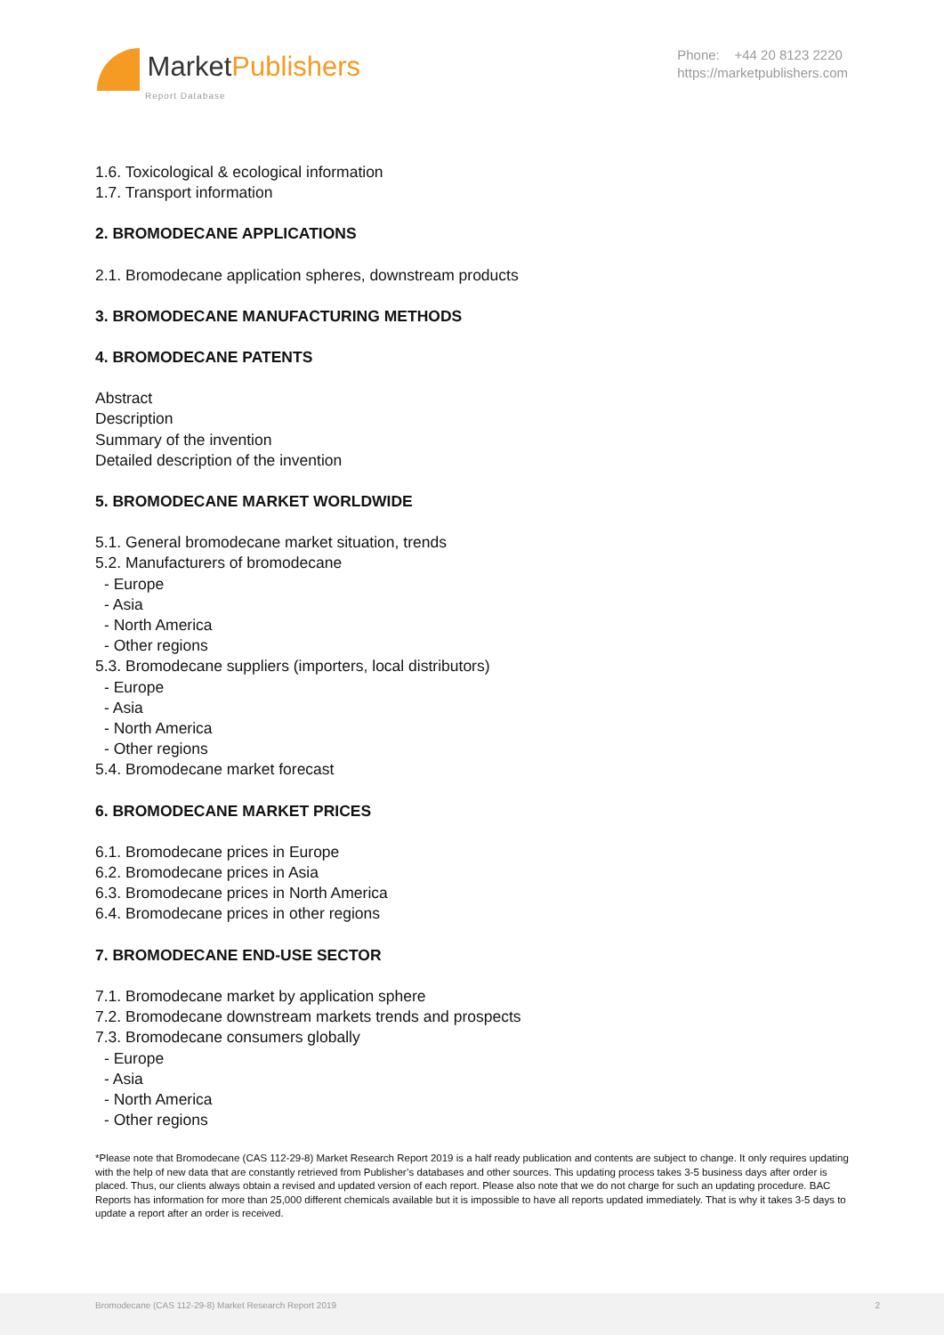MarketPublishers
Report Database
Phone: +44 20 8123 2220
https://marketpublishers.com
1.6. Toxicological & ecological information
1.7. Transport information
2. BROMODECANE APPLICATIONS
2.1. Bromodecane application spheres, downstream products
3. BROMODECANE MANUFACTURING METHODS
4. BROMODECANE PATENTS
Abstract
Description
Summary of the invention
Detailed description of the invention
5. BROMODECANE MARKET WORLDWIDE
5.1. General bromodecane market situation, trends
5.2. Manufacturers of bromodecane
- Europe
- Asia
- North America
- Other regions
5.3. Bromodecane suppliers (importers, local distributors)
- Europe
- Asia
- North America
- Other regions
5.4. Bromodecane market forecast
6. BROMODECANE MARKET PRICES
6.1. Bromodecane prices in Europe
6.2. Bromodecane prices in Asia
6.3. Bromodecane prices in North America
6.4. Bromodecane prices in other regions
7. BROMODECANE END-USE SECTOR
7.1. Bromodecane market by application sphere
7.2. Bromodecane downstream markets trends and prospects
7.3. Bromodecane consumers globally
- Europe
- Asia
- North America
- Other regions
*Please note that Bromodecane (CAS 112-29-8) Market Research Report 2019 is a half ready publication and contents are subject to change. It only requires updating with the help of new data that are constantly retrieved from Publisher’s databases and other sources. This updating process takes 3-5 business days after order is placed. Thus, our clients always obtain a revised and updated version of each report. Please also note that we do not charge for such an updating procedure. BAC Reports has information for more than 25,000 different chemicals available but it is impossible to have all reports updated immediately. That is why it takes 3-5 days to update a report after an order is received.
Bromodecane (CAS 112-29-8) Market Research Report 2019 2